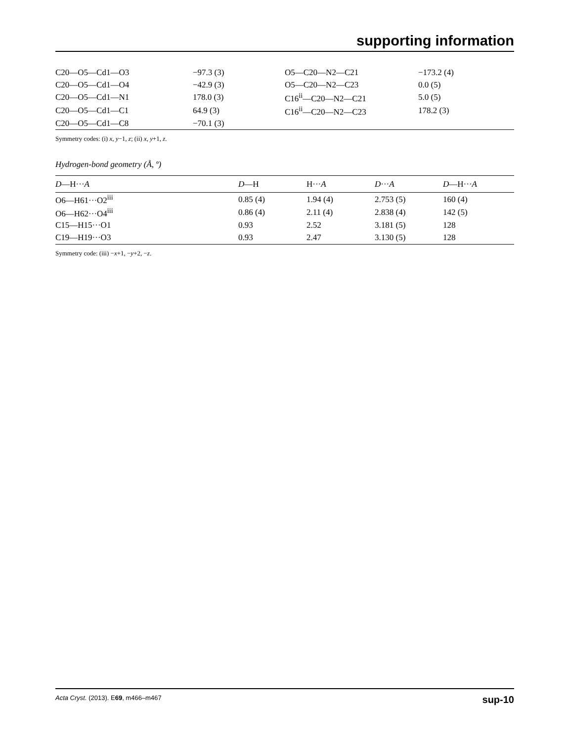supporting information
| C20—O5—Cd1—O3 | −97.3 (3) | O5—C20—N2—C21 | −173.2 (4) |
| C20—O5—Cd1—O4 | −42.9 (3) | O5—C20—N2—C23 | 0.0 (5) |
| C20—O5—Cd1—N1 | 178.0 (3) | C16<sup>ii</sup>—C20—N2—C21 | 5.0 (5) |
| C20—O5—Cd1—C1 | 64.9 (3) | C16<sup>ii</sup>—C20—N2—C23 | 178.2 (3) |
| C20—O5—Cd1—C8 | −70.1 (3) | | |
Symmetry codes: (i) x, y−1, z; (ii) x, y+1, z.
Hydrogen-bond geometry (Å, º)
| D —H··· A | D —H | H··· A | D ··· A | D —H··· A |
| --- | --- | --- | --- | --- |
| O6—H61···O2<sup>iii</sup> | 0.85 (4) | 1.94 (4) | 2.753 (5) | 160 (4) |
| O6—H62···O4<sup>iii</sup> | 0.86 (4) | 2.11 (4) | 2.838 (4) | 142 (5) |
| C15—H15···O1 | 0.93 | 2.52 | 3.181 (5) | 128 |
| C19—H19···O3 | 0.93 | 2.47 | 3.130 (5) | 128 |
Symmetry code: (iii) −x+1, −y+2, −z.
Acta Cryst. (2013). E69, m466–m467 sup-10